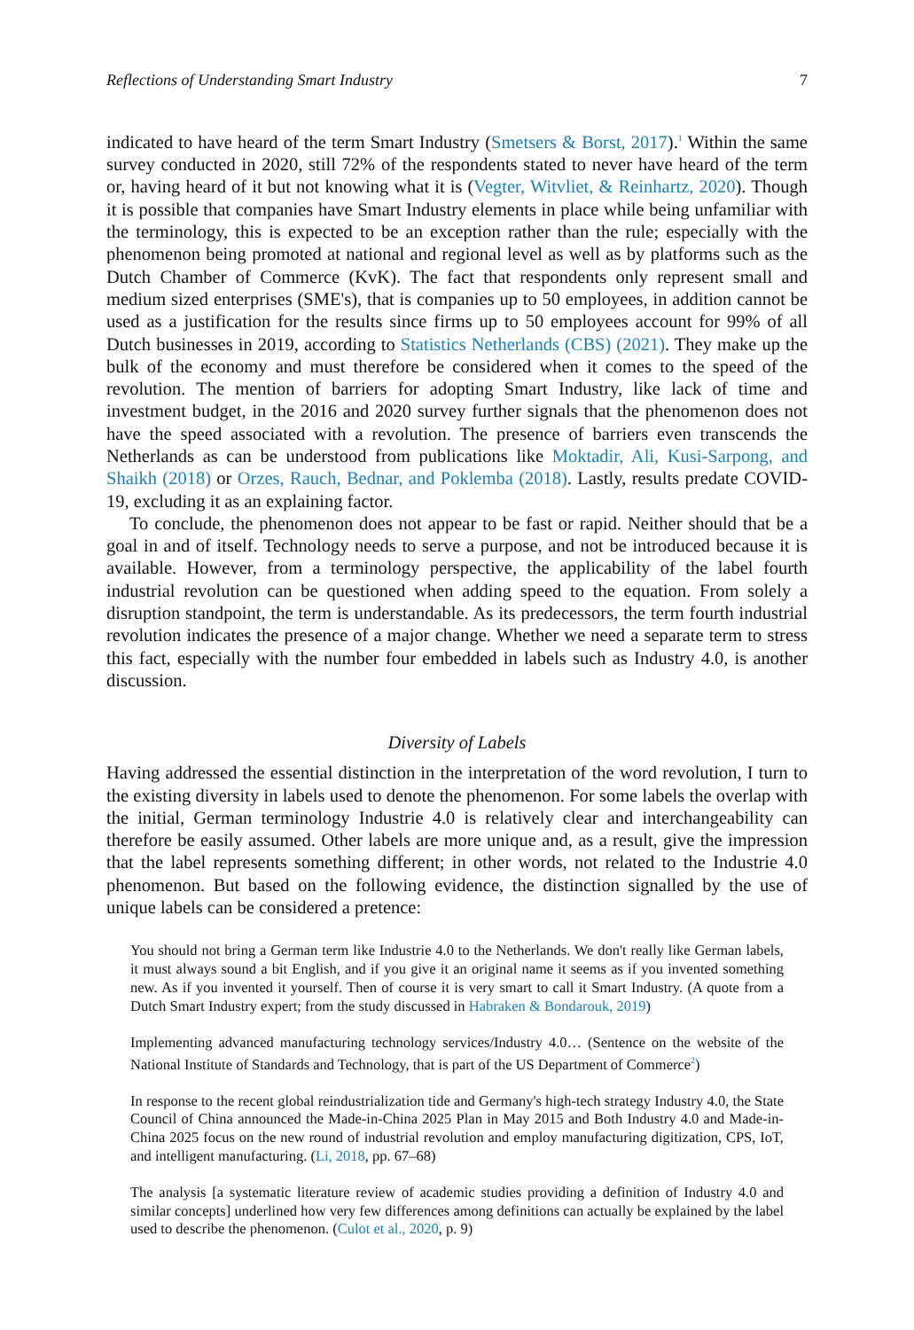Reflections of Understanding Smart Industry 7
indicated to have heard of the term Smart Industry (Smetsers & Borst, 2017).<sup>1</sup> Within the same survey conducted in 2020, still 72% of the respondents stated to never have heard of the term or, having heard of it but not knowing what it is (Vegter, Witvliet, & Reinhartz, 2020). Though it is possible that companies have Smart Industry elements in place while being unfamiliar with the terminology, this is expected to be an exception rather than the rule; especially with the phenomenon being promoted at national and regional level as well as by platforms such as the Dutch Chamber of Commerce (KvK). The fact that respondents only represent small and medium sized enterprises (SME's), that is companies up to 50 employees, in addition cannot be used as a justification for the results since firms up to 50 employees account for 99% of all Dutch businesses in 2019, according to Statistics Netherlands (CBS) (2021). They make up the bulk of the economy and must therefore be considered when it comes to the speed of the revolution. The mention of barriers for adopting Smart Industry, like lack of time and investment budget, in the 2016 and 2020 survey further signals that the phenomenon does not have the speed associated with a revolution. The presence of barriers even transcends the Netherlands as can be understood from publications like Moktadir, Ali, Kusi-Sarpong, and Shaikh (2018) or Orzes, Rauch, Bednar, and Poklemba (2018). Lastly, results predate COVID-19, excluding it as an explaining factor.
To conclude, the phenomenon does not appear to be fast or rapid. Neither should that be a goal in and of itself. Technology needs to serve a purpose, and not be introduced because it is available. However, from a terminology perspective, the applicability of the label fourth industrial revolution can be questioned when adding speed to the equation. From solely a disruption standpoint, the term is understandable. As its predecessors, the term fourth industrial revolution indicates the presence of a major change. Whether we need a separate term to stress this fact, especially with the number four embedded in labels such as Industry 4.0, is another discussion.
Diversity of Labels
Having addressed the essential distinction in the interpretation of the word revolution, I turn to the existing diversity in labels used to denote the phenomenon. For some labels the overlap with the initial, German terminology Industrie 4.0 is relatively clear and interchangeability can therefore be easily assumed. Other labels are more unique and, as a result, give the impression that the label represents something different; in other words, not related to the Industrie 4.0 phenomenon. But based on the following evidence, the distinction signalled by the use of unique labels can be considered a pretence:
You should not bring a German term like Industrie 4.0 to the Netherlands. We don't really like German labels, it must always sound a bit English, and if you give it an original name it seems as if you invented something new. As if you invented it yourself. Then of course it is very smart to call it Smart Industry. (A quote from a Dutch Smart Industry expert; from the study discussed in Habraken & Bondarouk, 2019)
Implementing advanced manufacturing technology services/Industry 4.0… (Sentence on the website of the National Institute of Standards and Technology, that is part of the US Department of Commerce<sup>2</sup>)
In response to the recent global reindustrialization tide and Germany's high-tech strategy Industry 4.0, the State Council of China announced the Made-in-China 2025 Plan in May 2015 and Both Industry 4.0 and Made-in-China 2025 focus on the new round of industrial revolution and employ manufacturing digitization, CPS, IoT, and intelligent manufacturing. (Li, 2018, pp. 67–68)
The analysis [a systematic literature review of academic studies providing a definition of Industry 4.0 and similar concepts] underlined how very few differences among definitions can actually be explained by the label used to describe the phenomenon. (Culot et al., 2020, p. 9)